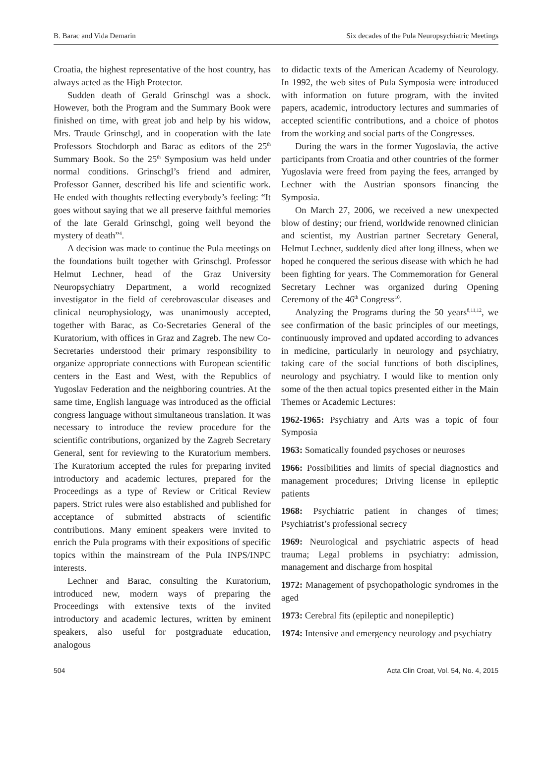B. Barac and Vida Demarin Six decades of the Pula Neuropsychiatric Meetings
Croatia, the highest representative of the host country, has always acted as the High Protector.
Sudden death of Gerald Grinschgl was a shock. However, both the Program and the Summary Book were finished on time, with great job and help by his widow, Mrs. Traude Grinschgl, and in cooperation with the late Professors Stochdorph and Barac as editors of the 25<sup>th</sup> Summary Book. So the 25<sup>th</sup> Symposium was held under normal conditions. Grinschgl’s friend and admirer, Professor Ganner, described his life and scientific work. He ended with thoughts reflecting everybody’s feeling: “It goes without saying that we all preserve faithful memories of the late Gerald Grinschgl, going well beyond the mystery of death”<sup>4</sup>.
A decision was made to continue the Pula meetings on the foundations built together with Grinschgl. Professor Helmut Lechner, head of the Graz University Neuropsychiatry Department, a world recognized investigator in the field of cerebrovascular diseases and clinical neurophysiology, was unanimously accepted, together with Barac, as Co-Secretaries General of the Kuratorium, with offices in Graz and Zagreb. The new Co-Secretaries understood their primary responsibility to organize appropriate connections with European scientific centers in the East and West, with the Republics of Yugoslav Federation and the neighboring countries. At the same time, English language was introduced as the official congress language without simultaneous translation. It was necessary to introduce the review procedure for the scientific contributions, organized by the Zagreb Secretary General, sent for reviewing to the Kuratorium members. The Kuratorium accepted the rules for preparing invited introductory and academic lectures, prepared for the Proceedings as a type of Review or Critical Review papers. Strict rules were also established and published for acceptance of submitted abstracts of scientific contributions. Many eminent speakers were invited to enrich the Pula programs with their expositions of specific topics within the mainstream of the Pula INPS/INPC interests.
Lechner and Barac, consulting the Kuratorium, introduced new, modern ways of preparing the Proceedings with extensive texts of the invited introductory and academic lectures, written by eminent speakers, also useful for postgraduate education, analogous
to didactic texts of the American Academy of Neurology. In 1992, the web sites of Pula Symposia were introduced with information on future program, with the invited papers, academic, introductory lectures and summaries of accepted scientific contributions, and a choice of photos from the working and social parts of the Congresses.
During the wars in the former Yugoslavia, the active participants from Croatia and other countries of the former Yugoslavia were freed from paying the fees, arranged by Lechner with the Austrian sponsors financing the Symposia.
On March 27, 2006, we received a new unexpected blow of destiny; our friend, worldwide renowned clinician and scientist, my Austrian partner Secretary General, Helmut Lechner, suddenly died after long illness, when we hoped he conquered the serious disease with which he had been fighting for years. The Commemoration for General Secretary Lechner was organized during Opening Ceremony of the 46<sup>th</sup> Congress<sup>10</sup>.
Analyzing the Programs during the 50 years<sup>8,11,12</sup>, we see confirmation of the basic principles of our meetings, continuously improved and updated according to advances in medicine, particularly in neurology and psychiatry, taking care of the social functions of both disciplines, neurology and psychiatry. I would like to mention only some of the then actual topics presented either in the Main Themes or Academic Lectures:
1962-1965: Psychiatry and Arts was a topic of four Symposia
1963: Somatically founded psychoses or neuroses
1966: Possibilities and limits of special diagnostics and management procedures; Driving license in epileptic patients
1968: Psychiatric patient in changes of times; Psychiatrist’s professional secrecy
1969: Neurological and psychiatric aspects of head trauma; Legal problems in psychiatry: admission, management and discharge from hospital
1972: Management of psychopathologic syndromes in the aged
1973: Cerebral fits (epileptic and nonepileptic)
1974: Intensive and emergency neurology and psychiatry
504 Acta Clin Croat, Vol. 54, No. 4, 2015